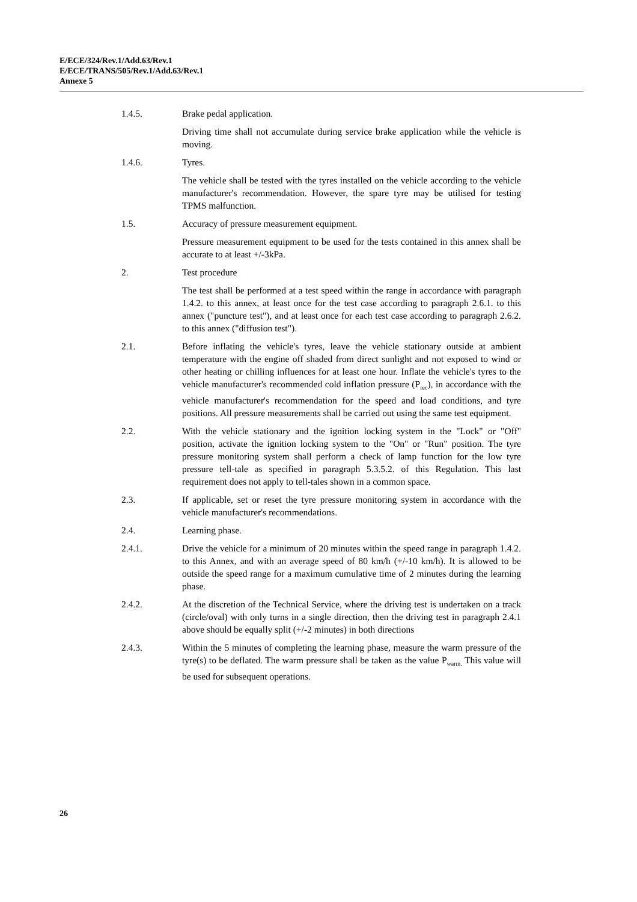E/ECE/324/Rev.1/Add.63/Rev.1
E/ECE/TRANS/505/Rev.1/Add.63/Rev.1
Annexe 5
1.4.5. Brake pedal application.
Driving time shall not accumulate during service brake application while the vehicle is moving.
1.4.6. Tyres.
The vehicle shall be tested with the tyres installed on the vehicle according to the vehicle manufacturer's recommendation. However, the spare tyre may be utilised for testing TPMS malfunction.
1.5. Accuracy of pressure measurement equipment.
Pressure measurement equipment to be used for the tests contained in this annex shall be accurate to at least +/-3kPa.
2. Test procedure
The test shall be performed at a test speed within the range in accordance with paragraph 1.4.2. to this annex, at least once for the test case according to paragraph 2.6.1. to this annex ("puncture test"), and at least once for each test case according to paragraph 2.6.2. to this annex ("diffusion test").
2.1. Before inflating the vehicle's tyres, leave the vehicle stationary outside at ambient temperature with the engine off shaded from direct sunlight and not exposed to wind or other heating or chilling influences for at least one hour. Inflate the vehicle's tyres to the vehicle manufacturer's recommended cold inflation pressure (P<sub>rec</sub>), in accordance with the vehicle manufacturer's recommendation for the speed and load conditions, and tyre positions. All pressure measurements shall be carried out using the same test equipment.
2.2. With the vehicle stationary and the ignition locking system in the "Lock" or "Off" position, activate the ignition locking system to the "On" or "Run" position. The tyre pressure monitoring system shall perform a check of lamp function for the low tyre pressure tell-tale as specified in paragraph 5.3.5.2. of this Regulation. This last requirement does not apply to tell-tales shown in a common space.
2.3. If applicable, set or reset the tyre pressure monitoring system in accordance with the vehicle manufacturer's recommendations.
2.4. Learning phase.
2.4.1. Drive the vehicle for a minimum of 20 minutes within the speed range in paragraph 1.4.2. to this Annex, and with an average speed of 80 km/h (+/-10 km/h). It is allowed to be outside the speed range for a maximum cumulative time of 2 minutes during the learning phase.
2.4.2. At the discretion of the Technical Service, where the driving test is undertaken on a track (circle/oval) with only turns in a single direction, then the driving test in paragraph 2.4.1 above should be equally split (+/-2 minutes) in both directions
2.4.3. Within the 5 minutes of completing the learning phase, measure the warm pressure of the tyre(s) to be deflated. The warm pressure shall be taken as the value P<sub>warm.</sub> This value will be used for subsequent operations.
26